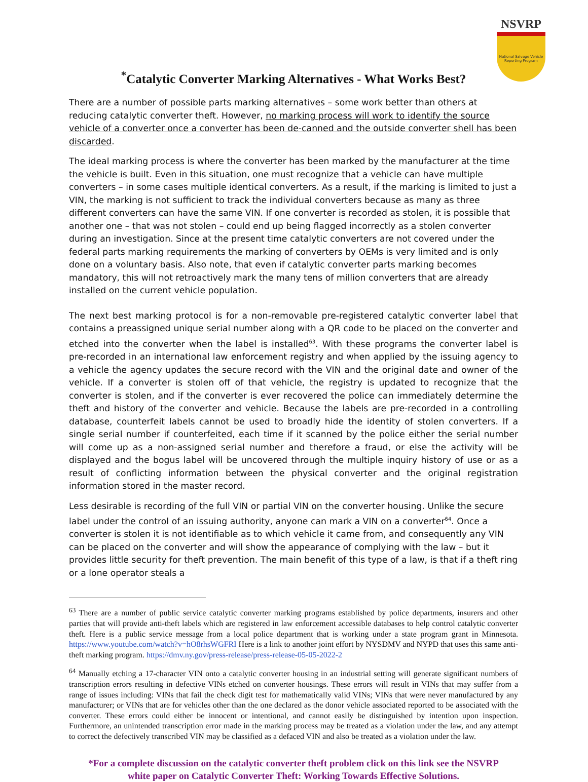NSVRP
National Salvage Vehicle Reporting Program
<sup>*</sup> Catalytic Converter Marking Alternatives - What Works Best?
There are a number of possible parts marking alternatives – some work better than others at reducing catalytic converter theft. However, no marking process will work to identify the source vehicle of a converter once a converter has been de-canned and the outside converter shell has been discarded.
The ideal marking process is where the converter has been marked by the manufacturer at the time the vehicle is built. Even in this situation, one must recognize that a vehicle can have multiple converters – in some cases multiple identical converters. As a result, if the marking is limited to just a VIN, the marking is not sufficient to track the individual converters because as many as three different converters can have the same VIN. If one converter is recorded as stolen, it is possible that another one – that was not stolen – could end up being flagged incorrectly as a stolen converter during an investigation. Since at the present time catalytic converters are not covered under the federal parts marking requirements the marking of converters by OEMs is very limited and is only done on a voluntary basis. Also note, that even if catalytic converter parts marking becomes mandatory, this will not retroactively mark the many tens of million converters that are already installed on the current vehicle population.
The next best marking protocol is for a non-removable pre-registered catalytic converter label that contains a preassigned unique serial number along with a QR code to be placed on the converter and etched into the converter when the label is installed<sup>63</sup>. With these programs the converter label is pre-recorded in an international law enforcement registry and when applied by the issuing agency to a vehicle the agency updates the secure record with the VIN and the original date and owner of the vehicle. If a converter is stolen off of that vehicle, the registry is updated to recognize that the converter is stolen, and if the converter is ever recovered the police can immediately determine the theft and history of the converter and vehicle. Because the labels are pre-recorded in a controlling database, counterfeit labels cannot be used to broadly hide the identity of stolen converters. If a single serial number if counterfeited, each time if it scanned by the police either the serial number will come up as a non-assigned serial number and therefore a fraud, or else the activity will be displayed and the bogus label will be uncovered through the multiple inquiry history of use or as a result of conflicting information between the physical converter and the original registration information stored in the master record.
Less desirable is recording of the full VIN or partial VIN on the converter housing. Unlike the secure label under the control of an issuing authority, anyone can mark a VIN on a converter<sup>64</sup>. Once a converter is stolen it is not identifiable as to which vehicle it came from, and consequently any VIN can be placed on the converter and will show the appearance of complying with the law – but it provides little security for theft prevention. The main benefit of this type of a law, is that if a theft ring or a lone operator steals a
<sup>63</sup> There are a number of public service catalytic converter marking programs established by police departments, insurers and other parties that will provide anti-theft labels which are registered in law enforcement accessible databases to help control catalytic converter theft. Here is a public service message from a local police department that is working under a state program grant in Minnesota. https://www.youtube.com/watch?v=hO8rhsWGFRI Here is a link to another joint effort by NYSDMV and NYPD that uses this same anti-theft marking program. https://dmv.ny.gov/press-release/press-release-05-05-2022-2
<sup>64</sup> Manually etching a 17-character VIN onto a catalytic converter housing in an industrial setting will generate significant numbers of transcription errors resulting in defective VINs etched on converter housings. These errors will result in VINs that may suffer from a range of issues including: VINs that fail the check digit test for mathematically valid VINs; VINs that were never manufactured by any manufacturer; or VINs that are for vehicles other than the one declared as the donor vehicle associated reported to be associated with the converter. These errors could either be innocent or intentional, and cannot easily be distinguished by intention upon inspection. Furthermore, an unintended transcription error made in the marking process may be treated as a violation under the law, and any attempt to correct the defectively transcribed VIN may be classified as a defaced VIN and also be treated as a violation under the law.
*For a complete discussion on the catalytic converter theft problem click on this link see the NSVRP
white paper on Catalytic Converter Theft: Working Towards Effective Solutions.